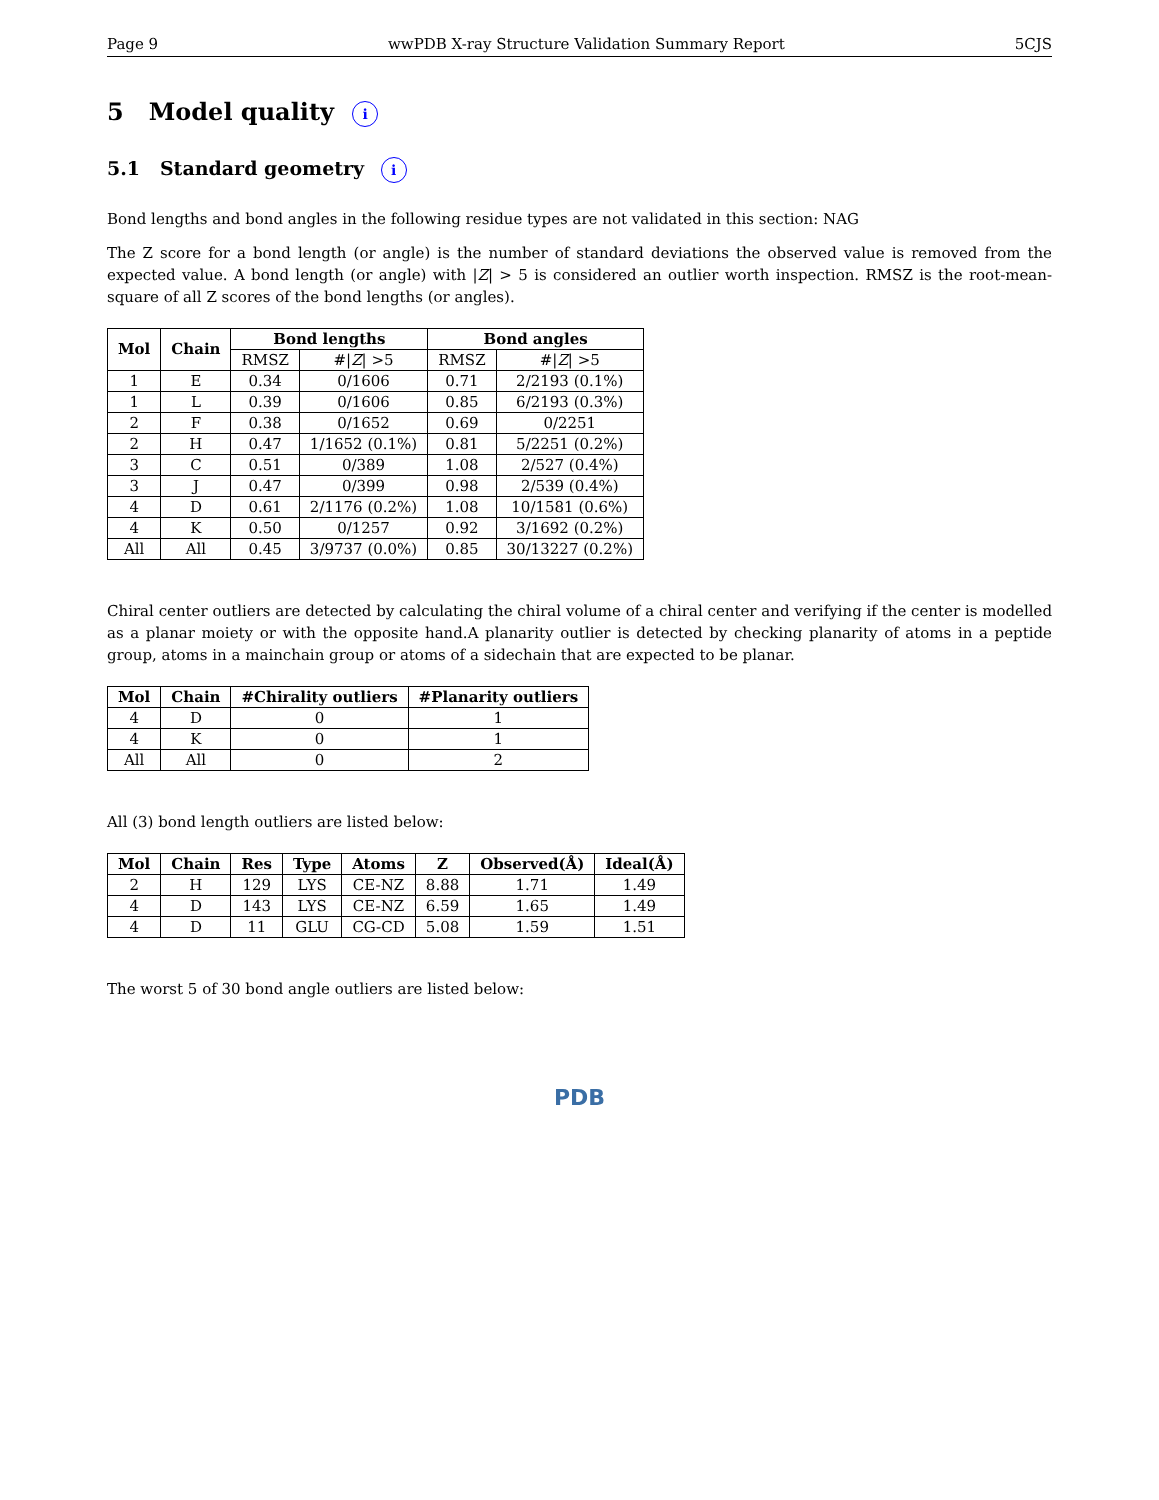Page 9 wwPDB X-ray Structure Validation Summary Report 5CJS
5 Model quality i
5.1 Standard geometry i
Bond lengths and bond angles in the following residue types are not validated in this section: NAG
The Z score for a bond length (or angle) is the number of standard deviations the observed value is removed from the expected value. A bond length (or angle) with |Z| > 5 is considered an outlier worth inspection. RMSZ is the root-mean-square of all Z scores of the bond lengths (or angles).
| Mol | Chain | Bond lengths | | Bond angles | |
| --- | --- | --- | --- | --- | --- |
| | | RMSZ | #/ Z / >5 | RMSZ | #/ Z / >5 |
| 1 | E | 0.34 | 0/1606 | 0.71 | 2/2193 (0.1%) |
| 1 | L | 0.39 | 0/1606 | 0.85 | 6/2193 (0.3%) |
| 2 | F | 0.38 | 0/1652 | 0.69 | 0/2251 |
| 2 | H | 0.47 | 1/1652 (0.1%) | 0.81 | 5/2251 (0.2%) |
| 3 | C | 0.51 | 0/389 | 1.08 | 2/527 (0.4%) |
| 3 | J | 0.47 | 0/399 | 0.98 | 2/539 (0.4%) |
| 4 | D | 0.61 | 2/1176 (0.2%) | 1.08 | 10/1581 (0.6%) |
| 4 | K | 0.50 | 0/1257 | 0.92 | 3/1692 (0.2%) |
| All | All | 0.45 | 3/9737 (0.0%) | 0.85 | 30/13227 (0.2%) |
Chiral center outliers are detected by calculating the chiral volume of a chiral center and verifying if the center is modelled as a planar moiety or with the opposite hand.A planarity outlier is detected by checking planarity of atoms in a peptide group, atoms in a mainchain group or atoms of a sidechain that are expected to be planar.
| Mol | Chain | #Chirality outliers | #Planarity outliers |
| --- | --- | --- | --- |
| 4 | D | 0 | 1 |
| 4 | K | 0 | 1 |
| All | All | 0 | 2 |
All (3) bond length outliers are listed below:
| Mol | Chain | Res | Type | Atoms | Z | Observed(Å) | Ideal(Å) |
| --- | --- | --- | --- | --- | --- | --- | --- |
| 2 | H | 129 | LYS | CE-NZ | 8.88 | 1.71 | 1.49 |
| 4 | D | 143 | LYS | CE-NZ | 6.59 | 1.65 | 1.49 |
| 4 | D | 11 | GLU | CG-CD | 5.08 | 1.59 | 1.51 |
The worst 5 of 30 bond angle outliers are listed below:
PDB